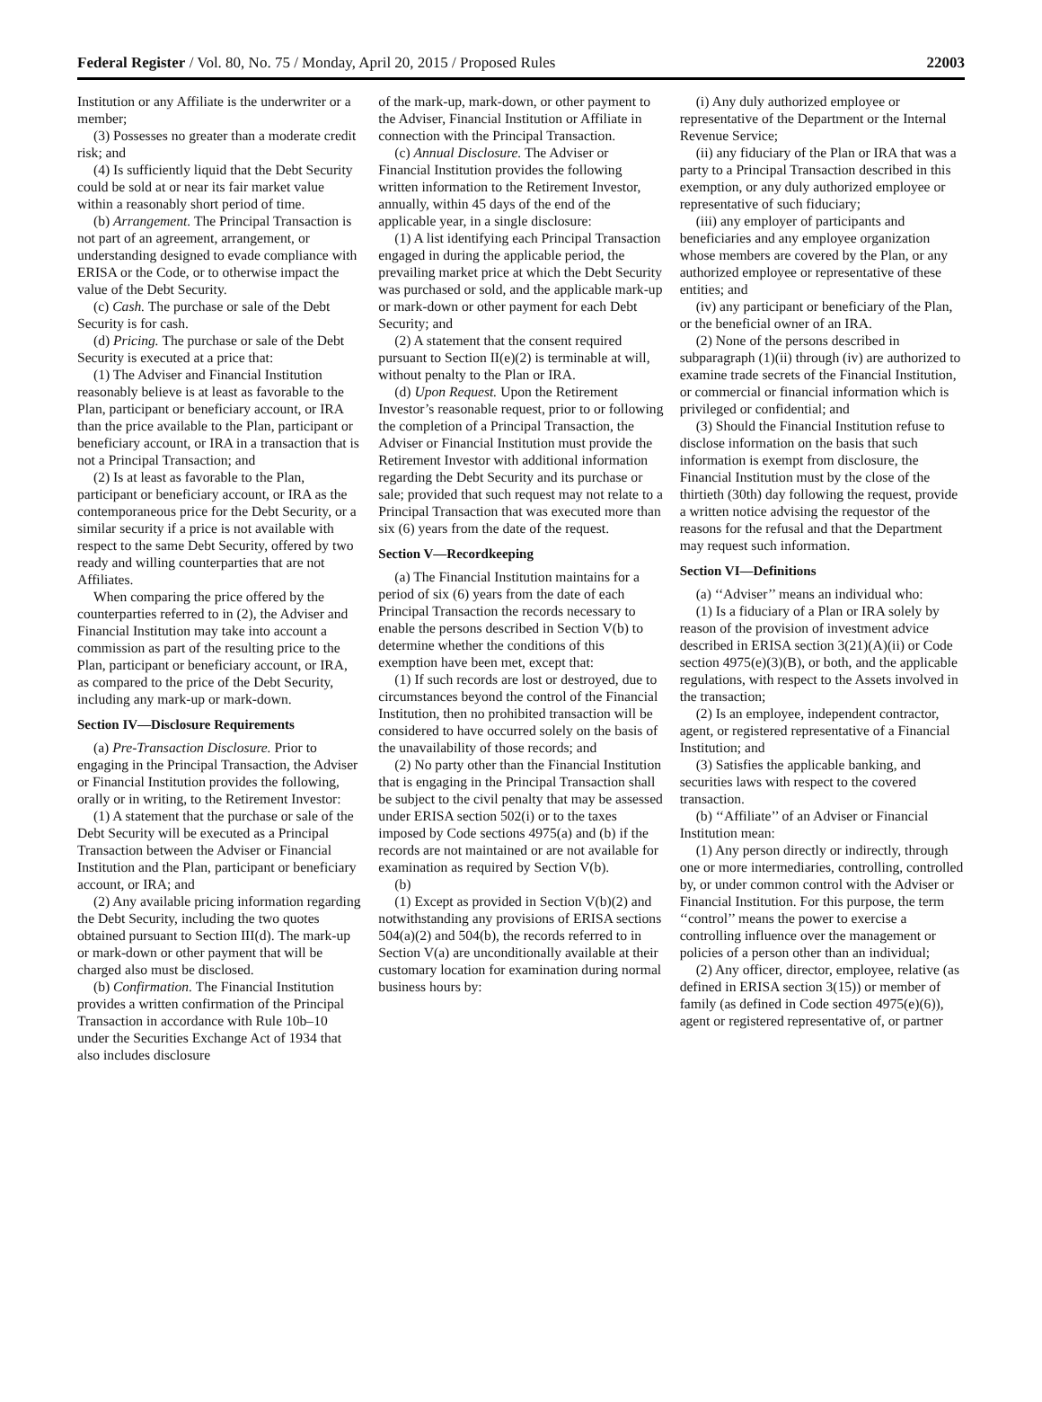Federal Register / Vol. 80, No. 75 / Monday, April 20, 2015 / Proposed Rules 22003
Institution or any Affiliate is the underwriter or a member;
(3) Possesses no greater than a moderate credit risk; and
(4) Is sufficiently liquid that the Debt Security could be sold at or near its fair market value within a reasonably short period of time.
(b) Arrangement. The Principal Transaction is not part of an agreement, arrangement, or understanding designed to evade compliance with ERISA or the Code, or to otherwise impact the value of the Debt Security.
(c) Cash. The purchase or sale of the Debt Security is for cash.
(d) Pricing. The purchase or sale of the Debt Security is executed at a price that:
(1) The Adviser and Financial Institution reasonably believe is at least as favorable to the Plan, participant or beneficiary account, or IRA than the price available to the Plan, participant or beneficiary account, or IRA in a transaction that is not a Principal Transaction; and
(2) Is at least as favorable to the Plan, participant or beneficiary account, or IRA as the contemporaneous price for the Debt Security, or a similar security if a price is not available with respect to the same Debt Security, offered by two ready and willing counterparties that are not Affiliates.
When comparing the price offered by the counterparties referred to in (2), the Adviser and Financial Institution may take into account a commission as part of the resulting price to the Plan, participant or beneficiary account, or IRA, as compared to the price of the Debt Security, including any mark-up or mark-down.
Section IV—Disclosure Requirements
(a) Pre-Transaction Disclosure. Prior to engaging in the Principal Transaction, the Adviser or Financial Institution provides the following, orally or in writing, to the Retirement Investor:
(1) A statement that the purchase or sale of the Debt Security will be executed as a Principal Transaction between the Adviser or Financial Institution and the Plan, participant or beneficiary account, or IRA; and
(2) Any available pricing information regarding the Debt Security, including the two quotes obtained pursuant to Section III(d). The mark-up or mark-down or other payment that will be charged also must be disclosed.
(b) Confirmation. The Financial Institution provides a written confirmation of the Principal Transaction in accordance with Rule 10b–10 under the Securities Exchange Act of 1934 that also includes disclosure
of the mark-up, mark-down, or other payment to the Adviser, Financial Institution or Affiliate in connection with the Principal Transaction.
(c) Annual Disclosure. The Adviser or Financial Institution provides the following written information to the Retirement Investor, annually, within 45 days of the end of the applicable year, in a single disclosure:
(1) A list identifying each Principal Transaction engaged in during the applicable period, the prevailing market price at which the Debt Security was purchased or sold, and the applicable mark-up or mark-down or other payment for each Debt Security; and
(2) A statement that the consent required pursuant to Section II(e)(2) is terminable at will, without penalty to the Plan or IRA.
(d) Upon Request. Upon the Retirement Investor’s reasonable request, prior to or following the completion of a Principal Transaction, the Adviser or Financial Institution must provide the Retirement Investor with additional information regarding the Debt Security and its purchase or sale; provided that such request may not relate to a Principal Transaction that was executed more than six (6) years from the date of the request.
Section V—Recordkeeping
(a) The Financial Institution maintains for a period of six (6) years from the date of each Principal Transaction the records necessary to enable the persons described in Section V(b) to determine whether the conditions of this exemption have been met, except that:
(1) If such records are lost or destroyed, due to circumstances beyond the control of the Financial Institution, then no prohibited transaction will be considered to have occurred solely on the basis of the unavailability of those records; and
(2) No party other than the Financial Institution that is engaging in the Principal Transaction shall be subject to the civil penalty that may be assessed under ERISA section 502(i) or to the taxes imposed by Code sections 4975(a) and (b) if the records are not maintained or are not available for examination as required by Section V(b).
(b)
(1) Except as provided in Section V(b)(2) and notwithstanding any provisions of ERISA sections 504(a)(2) and 504(b), the records referred to in Section V(a) are unconditionally available at their customary location for examination during normal business hours by:
(i) Any duly authorized employee or representative of the Department or the Internal Revenue Service;
(ii) any fiduciary of the Plan or IRA that was a party to a Principal Transaction described in this exemption, or any duly authorized employee or representative of such fiduciary;
(iii) any employer of participants and beneficiaries and any employee organization whose members are covered by the Plan, or any authorized employee or representative of these entities; and
(iv) any participant or beneficiary of the Plan, or the beneficial owner of an IRA.
(2) None of the persons described in subparagraph (1)(ii) through (iv) are authorized to examine trade secrets of the Financial Institution, or commercial or financial information which is privileged or confidential; and
(3) Should the Financial Institution refuse to disclose information on the basis that such information is exempt from disclosure, the Financial Institution must by the close of the thirtieth (30th) day following the request, provide a written notice advising the requestor of the reasons for the refusal and that the Department may request such information.
Section VI—Definitions
(a) ‘‘Adviser’’ means an individual who:
(1) Is a fiduciary of a Plan or IRA solely by reason of the provision of investment advice described in ERISA section 3(21)(A)(ii) or Code section 4975(e)(3)(B), or both, and the applicable regulations, with respect to the Assets involved in the transaction;
(2) Is an employee, independent contractor, agent, or registered representative of a Financial Institution; and
(3) Satisfies the applicable banking, and securities laws with respect to the covered transaction.
(b) ‘‘Affiliate’’ of an Adviser or Financial Institution mean:
(1) Any person directly or indirectly, through one or more intermediaries, controlling, controlled by, or under common control with the Adviser or Financial Institution. For this purpose, the term ‘‘control’’ means the power to exercise a controlling influence over the management or policies of a person other than an individual;
(2) Any officer, director, employee, relative (as defined in ERISA section 3(15)) or member of family (as defined in Code section 4975(e)(6)), agent or registered representative of, or partner